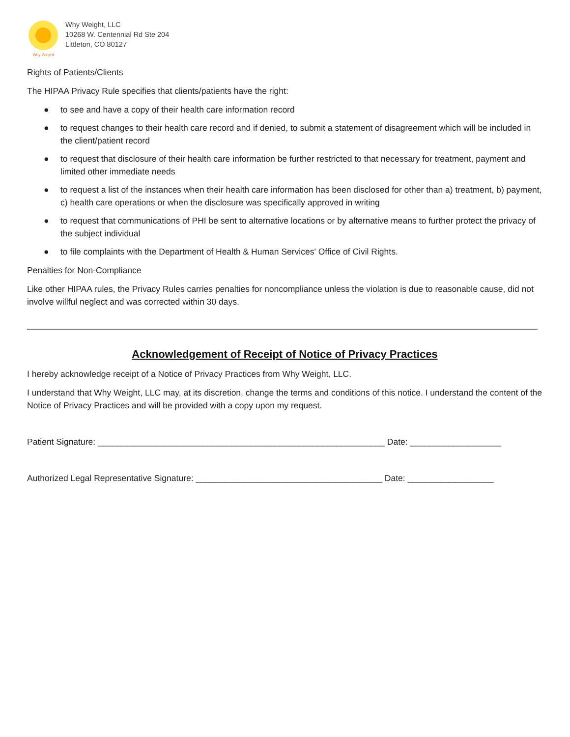Why Weight
Why Weight, LLC
10268 W. Centennial Rd Ste 204
Littleton, CO 80127
Rights of Patients/Clients
The HIPAA Privacy Rule specifies that clients/patients have the right:
● to see and have a copy of their health care information record
● to request changes to their health care record and if denied, to submit a statement of disagreement which will be included in the client/patient record
● to request that disclosure of their health care information be further restricted to that necessary for treatment, payment and limited other immediate needs
● to request a list of the instances when their health care information has been disclosed for other than a) treatment, b) payment, c) health care operations or when the disclosure was specifically approved in writing
● to request that communications of PHI be sent to alternative locations or by alternative means to further protect the privacy of the subject individual
● to file complaints with the Department of Health & Human Services' Office of Civil Rights.
Penalties for Non-Compliance
Like other HIPAA rules, the Privacy Rules carries penalties for noncompliance unless the violation is due to reasonable cause, did not involve willful neglect and was corrected within 30 days.
Acknowledgement of Receipt of Notice of Privacy Practices
I hereby acknowledge receipt of a Notice of Privacy Practices from Why Weight, LLC.
I understand that Why Weight, LLC may, at its discretion, change the terms and conditions of this notice. I understand the content of the Notice of Privacy Practices and will be provided with a copy upon my request.
Patient Signature: ____________________________________________________________ Date: ___________________
Authorized Legal Representative Signature: _______________________________________ Date: __________________